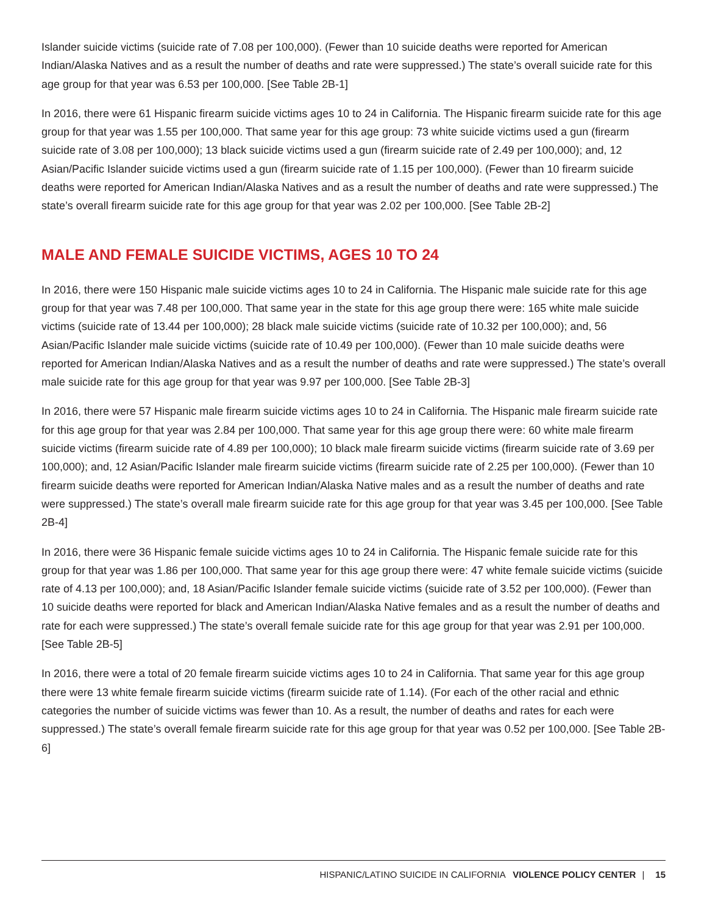Islander suicide victims (suicide rate of 7.08 per 100,000). (Fewer than 10 suicide deaths were reported for American Indian/Alaska Natives and as a result the number of deaths and rate were suppressed.) The state’s overall suicide rate for this age group for that year was 6.53 per 100,000. [See Table 2B-1]
In 2016, there were 61 Hispanic firearm suicide victims ages 10 to 24 in California. The Hispanic firearm suicide rate for this age group for that year was 1.55 per 100,000. That same year for this age group: 73 white suicide victims used a gun (firearm suicide rate of 3.08 per 100,000); 13 black suicide victims used a gun (firearm suicide rate of 2.49 per 100,000); and, 12 Asian/Pacific Islander suicide victims used a gun (firearm suicide rate of 1.15 per 100,000). (Fewer than 10 firearm suicide deaths were reported for American Indian/Alaska Natives and as a result the number of deaths and rate were suppressed.) The state’s overall firearm suicide rate for this age group for that year was 2.02 per 100,000. [See Table 2B-2]
MALE AND FEMALE SUICIDE VICTIMS, AGES 10 TO 24
In 2016, there were 150 Hispanic male suicide victims ages 10 to 24 in California. The Hispanic male suicide rate for this age group for that year was 7.48 per 100,000. That same year in the state for this age group there were: 165 white male suicide victims (suicide rate of 13.44 per 100,000); 28 black male suicide victims (suicide rate of 10.32 per 100,000); and, 56 Asian/Pacific Islander male suicide victims (suicide rate of 10.49 per 100,000). (Fewer than 10 male suicide deaths were reported for American Indian/Alaska Natives and as a result the number of deaths and rate were suppressed.) The state’s overall male suicide rate for this age group for that year was 9.97 per 100,000. [See Table 2B-3]
In 2016, there were 57 Hispanic male firearm suicide victims ages 10 to 24 in California. The Hispanic male firearm suicide rate for this age group for that year was 2.84 per 100,000. That same year for this age group there were: 60 white male firearm suicide victims (firearm suicide rate of 4.89 per 100,000); 10 black male firearm suicide victims (firearm suicide rate of 3.69 per 100,000); and, 12 Asian/Pacific Islander male firearm suicide victims (firearm suicide rate of 2.25 per 100,000). (Fewer than 10 firearm suicide deaths were reported for American Indian/Alaska Native males and as a result the number of deaths and rate were suppressed.) The state’s overall male firearm suicide rate for this age group for that year was 3.45 per 100,000. [See Table 2B-4]
In 2016, there were 36 Hispanic female suicide victims ages 10 to 24 in California. The Hispanic female suicide rate for this group for that year was 1.86 per 100,000. That same year for this age group there were: 47 white female suicide victims (suicide rate of 4.13 per 100,000); and, 18 Asian/Pacific Islander female suicide victims (suicide rate of 3.52 per 100,000). (Fewer than 10 suicide deaths were reported for black and American Indian/Alaska Native females and as a result the number of deaths and rate for each were suppressed.) The state’s overall female suicide rate for this age group for that year was 2.91 per 100,000. [See Table 2B-5]
In 2016, there were a total of 20 female firearm suicide victims ages 10 to 24 in California. That same year for this age group there were 13 white female firearm suicide victims (firearm suicide rate of 1.14). (For each of the other racial and ethnic categories the number of suicide victims was fewer than 10. As a result, the number of deaths and rates for each were suppressed.) The state’s overall female firearm suicide rate for this age group for that year was 0.52 per 100,000. [See Table 2B-6]
HISPANIC/LATINO SUICIDE IN CALIFORNIA VIOLENCE POLICY CENTER | 15